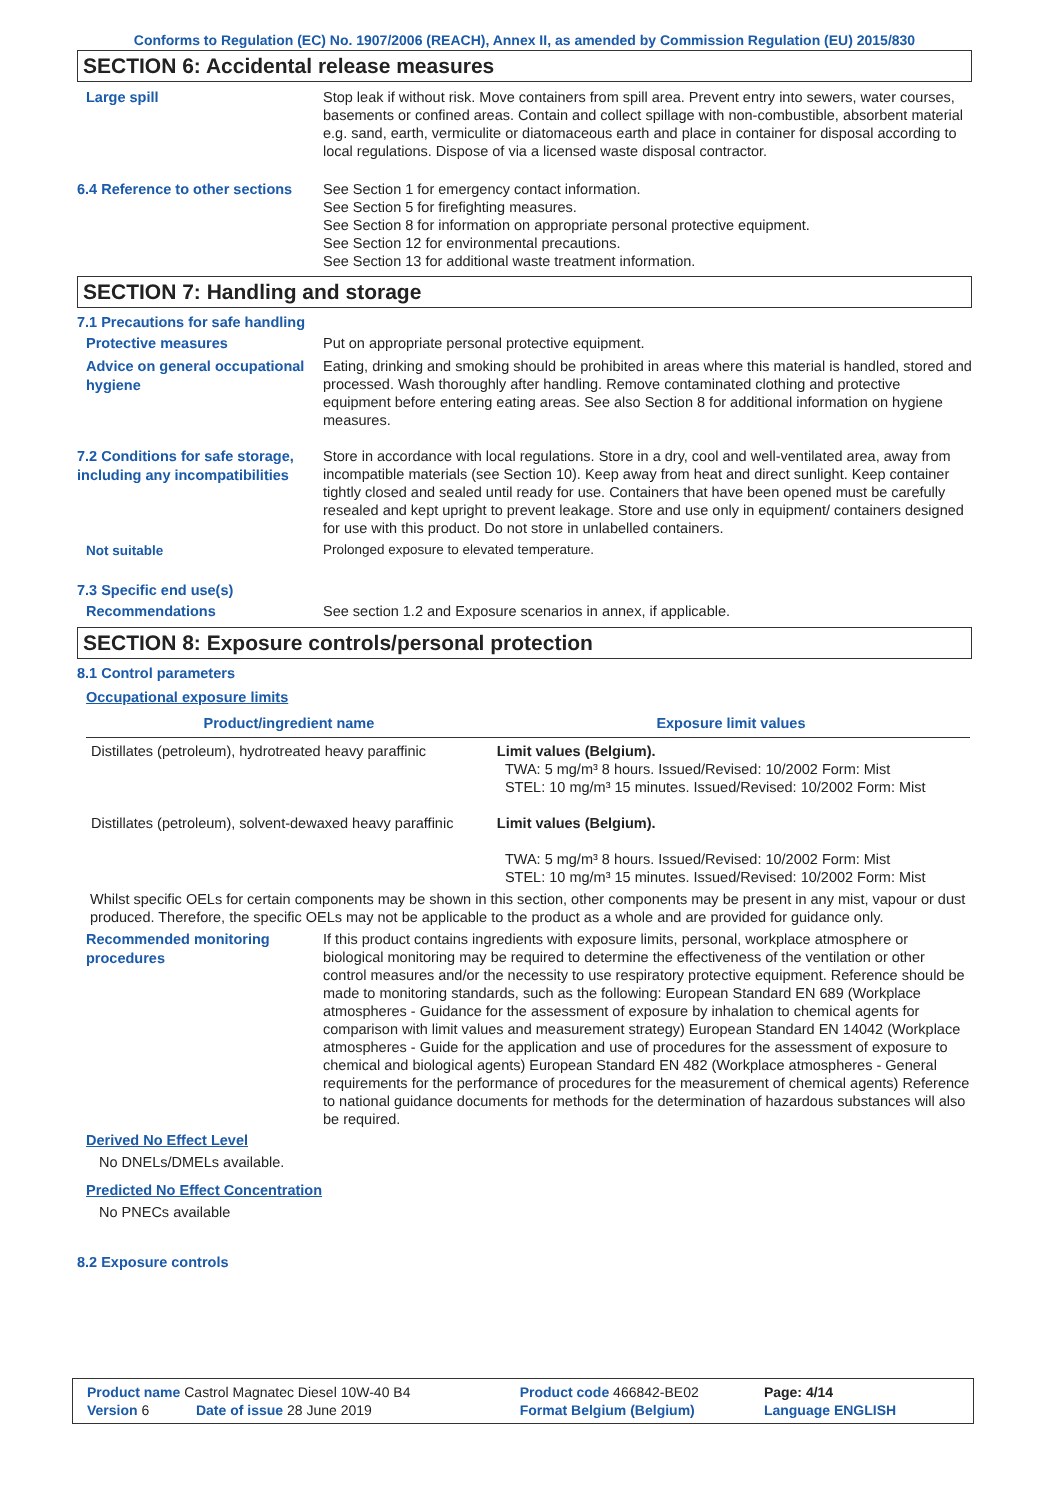Conforms to Regulation (EC) No. 1907/2006 (REACH), Annex II, as amended by Commission Regulation (EU) 2015/830
SECTION 6: Accidental release measures
Large spill
Stop leak if without risk. Move containers from spill area. Prevent entry into sewers, water courses, basements or confined areas. Contain and collect spillage with non-combustible, absorbent material e.g. sand, earth, vermiculite or diatomaceous earth and place in container for disposal according to local regulations. Dispose of via a licensed waste disposal contractor.
6.4 Reference to other sections
See Section 1 for emergency contact information.
See Section 5 for firefighting measures.
See Section 8 for information on appropriate personal protective equipment.
See Section 12 for environmental precautions.
See Section 13 for additional waste treatment information.
SECTION 7: Handling and storage
7.1 Precautions for safe handling
Protective measures
Put on appropriate personal protective equipment.
Advice on general occupational hygiene
Eating, drinking and smoking should be prohibited in areas where this material is handled, stored and processed. Wash thoroughly after handling. Remove contaminated clothing and protective equipment before entering eating areas. See also Section 8 for additional information on hygiene measures.
7.2 Conditions for safe storage, including any incompatibilities
Store in accordance with local regulations. Store in a dry, cool and well-ventilated area, away from incompatible materials (see Section 10). Keep away from heat and direct sunlight. Keep container tightly closed and sealed until ready for use. Containers that have been opened must be carefully resealed and kept upright to prevent leakage. Store and use only in equipment/ containers designed for use with this product. Do not store in unlabelled containers.
Not suitable
Prolonged exposure to elevated temperature.
7.3 Specific end use(s)
Recommendations
See section 1.2 and Exposure scenarios in annex, if applicable.
SECTION 8: Exposure controls/personal protection
8.1 Control parameters
Occupational exposure limits
| Product/ingredient name | Exposure limit values |
| --- | --- |
| Distillates (petroleum), hydrotreated heavy paraffinic | Limit values (Belgium). TWA: 5 mg/m³ 8 hours. Issued/Revised: 10/2002 Form: Mist STEL: 10 mg/m³ 15 minutes. Issued/Revised: 10/2002 Form: Mist |
| Distillates (petroleum), solvent-dewaxed heavy paraffinic | Limit values (Belgium). TWA: 5 mg/m³ 8 hours. Issued/Revised: 10/2002 Form: Mist STEL: 10 mg/m³ 15 minutes. Issued/Revised: 10/2002 Form: Mist |
Whilst specific OELs for certain components may be shown in this section, other components may be present in any mist, vapour or dust produced. Therefore, the specific OELs may not be applicable to the product as a whole and are provided for guidance only.
Recommended monitoring procedures
If this product contains ingredients with exposure limits, personal, workplace atmosphere or biological monitoring may be required to determine the effectiveness of the ventilation or other control measures and/or the necessity to use respiratory protective equipment. Reference should be made to monitoring standards, such as the following: European Standard EN 689 (Workplace atmospheres - Guidance for the assessment of exposure by inhalation to chemical agents for comparison with limit values and measurement strategy) European Standard EN 14042 (Workplace atmospheres - Guide for the application and use of procedures for the assessment of exposure to chemical and biological agents) European Standard EN 482 (Workplace atmospheres - General requirements for the performance of procedures for the measurement of chemical agents) Reference to national guidance documents for methods for the determination of hazardous substances will also be required.
Derived No Effect Level
No DNELs/DMELs available.
Predicted No Effect Concentration
No PNECs available
8.2 Exposure controls
| Product name Castrol Magnatec Diesel 10W-40 B4 | Product code 466842-BE02 | Page: 4/14 |
| Version 6 Date of issue 28 June 2019 | Format Belgium (Belgium) | Language ENGLISH |